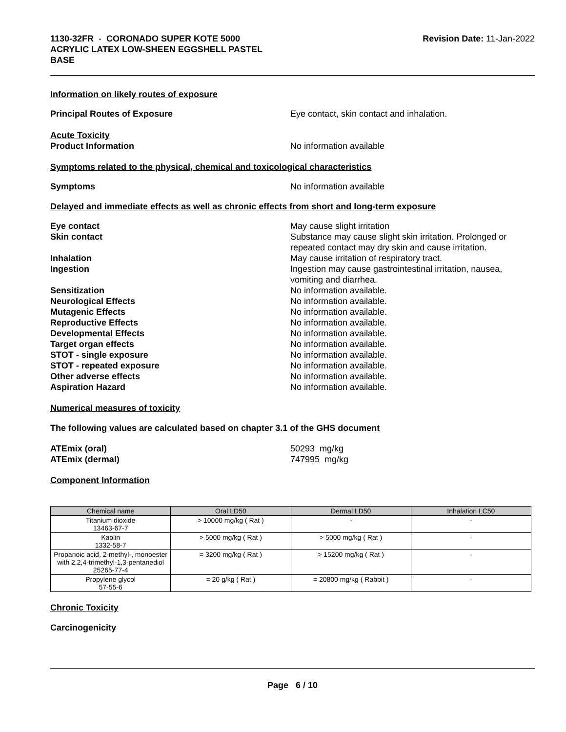1130-32FR - CORONADO SUPER KOTE 5000
ACRYLIC LATEX LOW-SHEEN EGGSHELL PASTEL
BASE
Revision Date: 11-Jan-2022
Information on likely routes of exposure
Principal Routes of Exposure Eye contact, skin contact and inhalation.
Acute Toxicity
Product Information
No information available
Symptoms related to the physical, chemical and toxicological characteristics
Symptoms No information available
Delayed and immediate effects as well as chronic effects from short and long-term exposure
Eye contact May cause slight irritation
Skin contact Substance may cause slight skin irritation. Prolonged or repeated contact may dry skin and cause irritation.
Inhalation May cause irritation of respiratory tract.
Ingestion Ingestion may cause gastrointestinal irritation, nausea, vomiting and diarrhea.
Sensitization No information available.
Neurological Effects No information available.
Mutagenic Effects No information available.
Reproductive Effects No information available.
Developmental Effects No information available.
Target organ effects No information available.
STOT - single exposure No information available.
STOT - repeated exposure No information available.
Other adverse effects No information available.
Aspiration Hazard No information available.
Numerical measures of toxicity
The following values are calculated based on chapter 3.1 of the GHS document
ATEmix (oral) 50293 mg/kg
ATEmix (dermal) 747995 mg/kg
Component Information
| Chemical name | Oral LD50 | Dermal LD50 | Inhalation LC50 |
| --- | --- | --- | --- |
| Titanium dioxide 13463-67-7 | > 10000 mg/kg ( Rat ) | - | - |
| Kaolin 1332-58-7 | > 5000 mg/kg ( Rat ) | > 5000 mg/kg ( Rat ) | - |
| Propanoic acid, 2-methyl-, monoester with 2,2,4-trimethyl-1,3-pentanediol 25265-77-4 | = 3200 mg/kg ( Rat ) | > 15200 mg/kg ( Rat ) | - |
| Propylene glycol 57-55-6 | = 20 g/kg ( Rat ) | = 20800 mg/kg ( Rabbit ) | - |
Chronic Toxicity
Carcinogenicity
Page 6 / 10